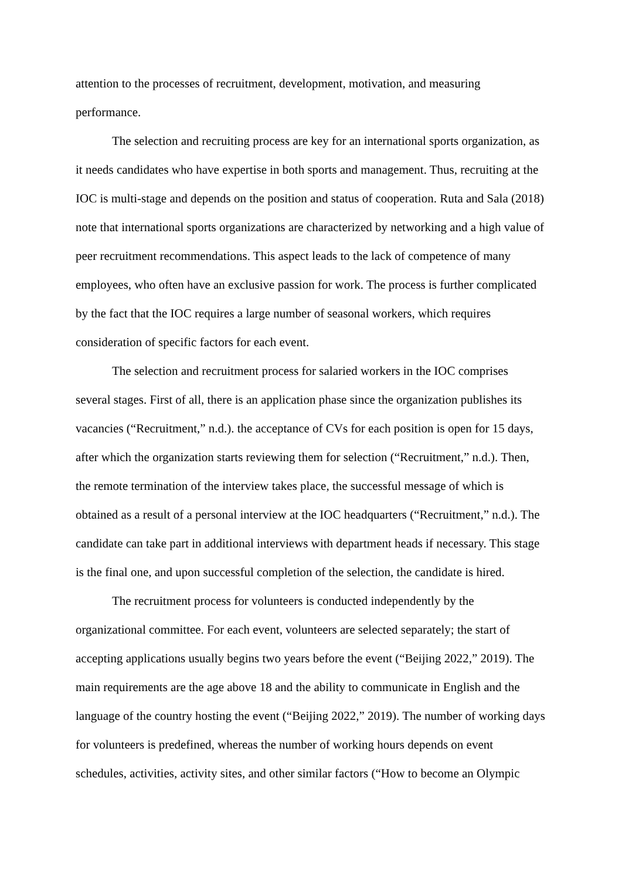attention to the processes of recruitment, development, motivation, and measuring performance.
The selection and recruiting process are key for an international sports organization, as it needs candidates who have expertise in both sports and management. Thus, recruiting at the IOC is multi-stage and depends on the position and status of cooperation. Ruta and Sala (2018) note that international sports organizations are characterized by networking and a high value of peer recruitment recommendations. This aspect leads to the lack of competence of many employees, who often have an exclusive passion for work. The process is further complicated by the fact that the IOC requires a large number of seasonal workers, which requires consideration of specific factors for each event.
The selection and recruitment process for salaried workers in the IOC comprises several stages. First of all, there is an application phase since the organization publishes its vacancies (“Recruitment,” n.d.). the acceptance of CVs for each position is open for 15 days, after which the organization starts reviewing them for selection (“Recruitment,” n.d.). Then, the remote termination of the interview takes place, the successful message of which is obtained as a result of a personal interview at the IOC headquarters (“Recruitment,” n.d.). The candidate can take part in additional interviews with department heads if necessary. This stage is the final one, and upon successful completion of the selection, the candidate is hired.
The recruitment process for volunteers is conducted independently by the organizational committee. For each event, volunteers are selected separately; the start of accepting applications usually begins two years before the event (“Beijing 2022,” 2019). The main requirements are the age above 18 and the ability to communicate in English and the language of the country hosting the event (“Beijing 2022,” 2019). The number of working days for volunteers is predefined, whereas the number of working hours depends on event schedules, activities, activity sites, and other similar factors (“How to become an Olympic